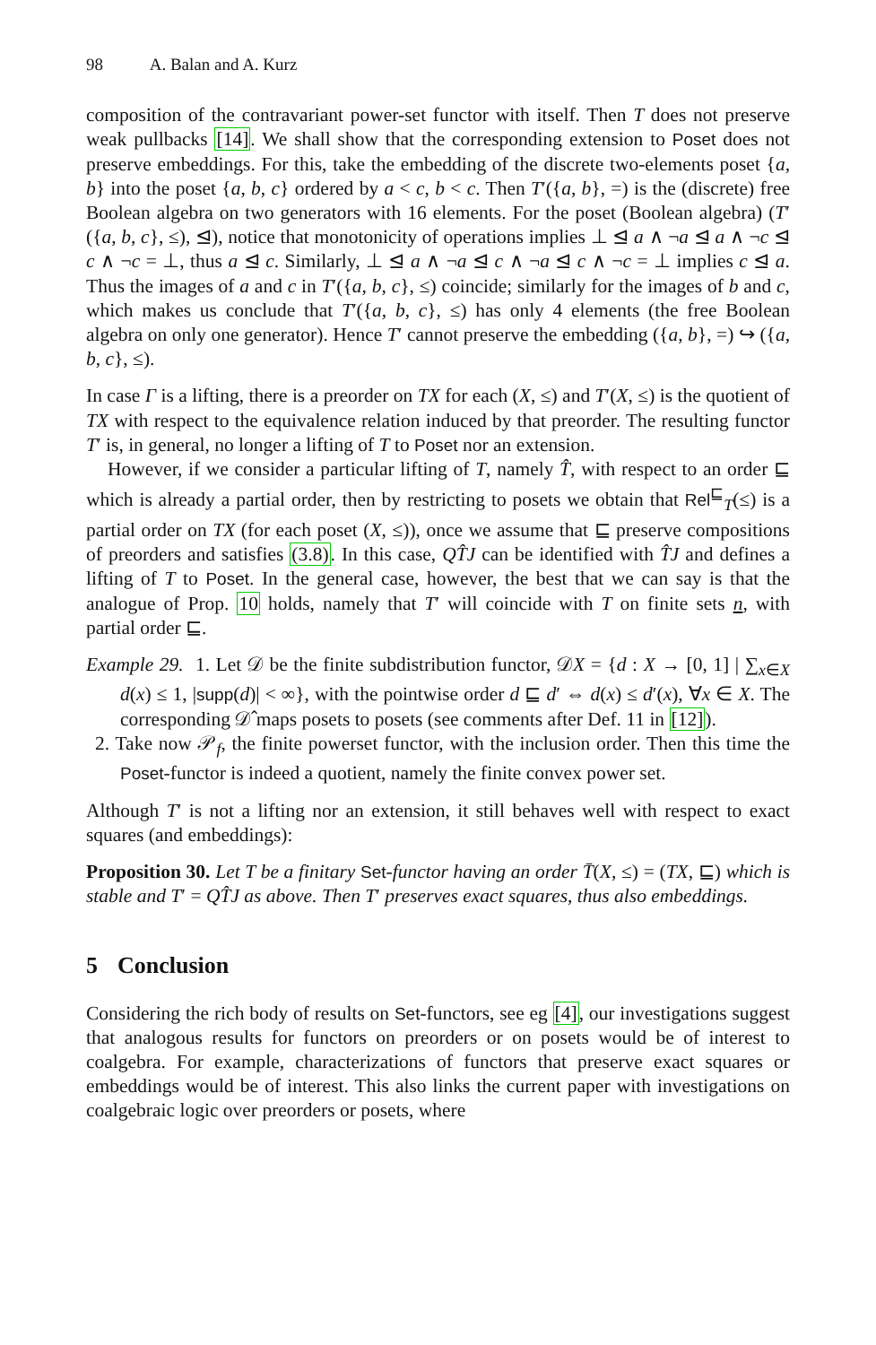98 A. Balan and A. Kurz
composition of the contravariant power-set functor with itself. Then T does not preserve weak pullbacks [14]. We shall show that the corresponding extension to Poset does not preserve embeddings. For this, take the embedding of the discrete two-elements poset {a, b} into the poset {a, b, c} ordered by a < c, b < c. Then T′({a, b}, =) is the (discrete) free Boolean algebra on two generators with 16 elements. For the poset (Boolean algebra) (T′({a, b, c}, ≤), ⊴), notice that monotonicity of operations implies ⊥ ⊴ a ∧ ¬a ⊴ a ∧ ¬c ⊴ c ∧ ¬c = ⊥, thus a ⊴ c. Similarly, ⊥ ⊴ a ∧ ¬a ⊴ c ∧ ¬a ⊴ c ∧ ¬c = ⊥ implies c ⊴ a. Thus the images of a and c in T′({a, b, c}, ≤) coincide; similarly for the images of b and c, which makes us conclude that T′({a, b, c}, ≤) has only 4 elements (the free Boolean algebra on only one generator). Hence T′ cannot preserve the embedding ({a, b}, =) ↪ ({a, b, c}, ≤).
In case Γ is a lifting, there is a preorder on TX for each (X, ≤) and T′(X, ≤) is the quotient of TX with respect to the equivalence relation induced by that preorder. The resulting functor T′ is, in general, no longer a lifting of T to Poset nor an extension.
However, if we consider a particular lifting of T, namely T̂, with respect to an order ⊑ which is already a partial order, then by restricting to posets we obtain that Rel<sup>⊑</sup><sub>T</sub>(≤) is a partial order on TX (for each poset (X, ≤)), once we assume that ⊑ preserve compositions of preorders and satisfies (3.8). In this case, QT̂J can be identified with T̂J and defines a lifting of T to Poset. In the general case, however, the best that we can say is that the analogue of Prop. 10 holds, namely that T′ will coincide with T on finite sets n, with partial order ⊑.
Example 29. 1. Let 𝒟 be the finite subdistribution functor, 𝒟X = {d : X → [0, 1] | ∑<sub>x∈X</sub> d(x) ≤ 1, |supp(d)| < ∞}, with the pointwise order d ⊑ d′ ⇔ d(x) ≤ d′(x), ∀x ∈ X. The corresponding 𝒟̂ maps posets to posets (see comments after Def. 11 in [12]).
2. Take now 𝒫<sub>f</sub>, the finite powerset functor, with the inclusion order. Then this time the Poset-functor is indeed a quotient, namely the finite convex power set.
Although T′ is not a lifting nor an extension, it still behaves well with respect to exact squares (and embeddings):
Proposition 30. Let T be a finitary Set-functor having an order T̄(X, ≤) = (TX, ⊑) which is stable and T′ = QT̂J as above. Then T′ preserves exact squares, thus also embeddings.
5 Conclusion
Considering the rich body of results on Set-functors, see eg [4], our investigations suggest that analogous results for functors on preorders or on posets would be of interest to coalgebra. For example, characterizations of functors that preserve exact squares or embeddings would be of interest. This also links the current paper with investigations on coalgebraic logic over preorders or posets, where